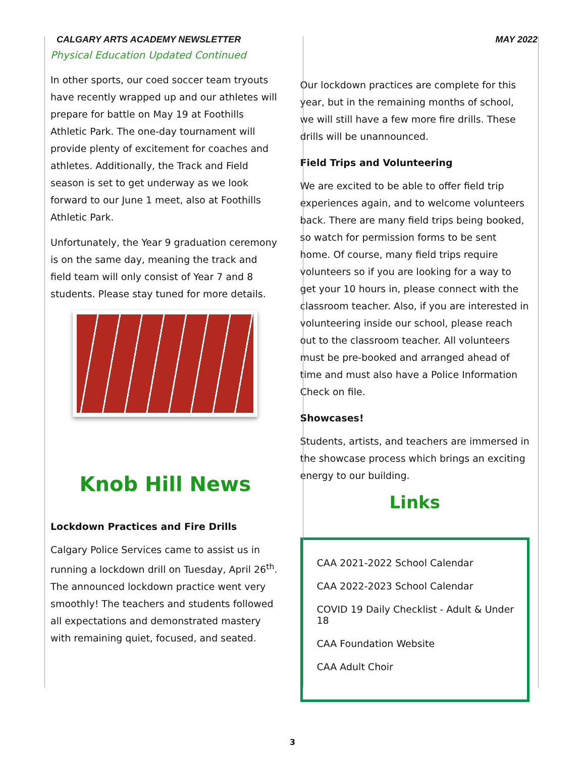CALGARY ARTS ACADEMY NEWSLETTER MAY 2022
Physical Education Updated Continued
In other sports, our coed soccer team tryouts have recently wrapped up and our athletes will prepare for battle on May 19 at Foothills Athletic Park. The one-day tournament will provide plenty of excitement for coaches and athletes. Additionally, the Track and Field season is set to get underway as we look forward to our June 1 meet, also at Foothills Athletic Park.
Unfortunately, the Year 9 graduation ceremony is on the same day, meaning the track and field team will only consist of Year 7 and 8 students. Please stay tuned for more details.
Knob Hill News
Lockdown Practices and Fire Drills
Calgary Police Services came to assist us in running a lockdown drill on Tuesday, April 26<sup>th</sup>. The announced lockdown practice went very smoothly! The teachers and students followed all expectations and demonstrated mastery with remaining quiet, focused, and seated.
Our lockdown practices are complete for this year, but in the remaining months of school, we will still have a few more fire drills. These drills will be unannounced.
Field Trips and Volunteering
We are excited to be able to offer field trip experiences again, and to welcome volunteers back. There are many field trips being booked, so watch for permission forms to be sent home. Of course, many field trips require volunteers so if you are looking for a way to get your 10 hours in, please connect with the classroom teacher. Also, if you are interested in volunteering inside our school, please reach out to the classroom teacher. All volunteers must be pre-booked and arranged ahead of time and must also have a Police Information Check on file.
Showcases!
Students, artists, and teachers are immersed in the showcase process which brings an exciting energy to our building.
Links
CAA 2021-2022 School Calendar
CAA 2022-2023 School Calendar
COVID 19 Daily Checklist - Adult & Under 18
CAA Foundation Website
CAA Adult Choir
3